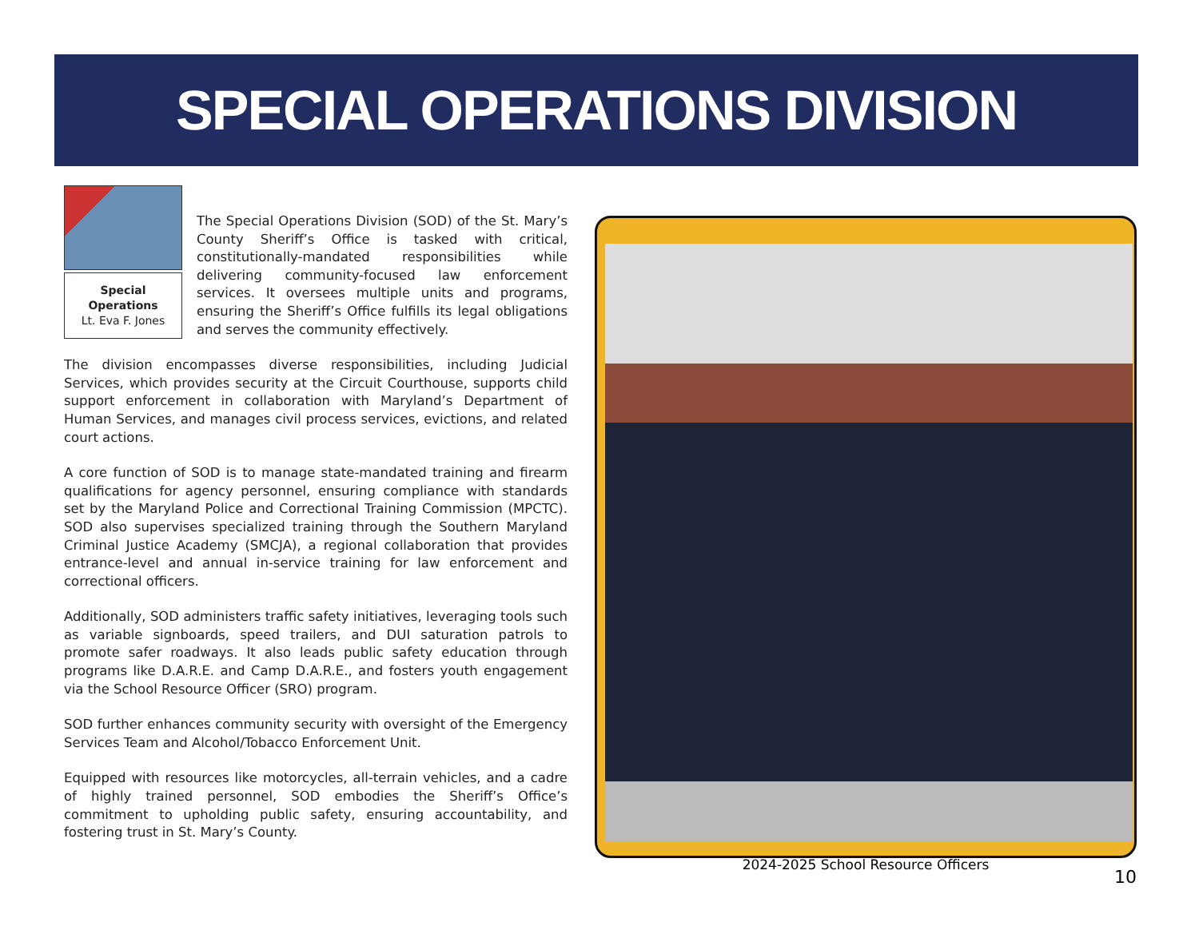SPECIAL OPERATIONS DIVISION
Special Operations
Lt. Eva F. Jones
The Special Operations Division (SOD) of the St. Mary’s County Sheriff’s Office is tasked with critical, constitutionally-mandated responsibilities while delivering community-focused law enforcement services. It oversees multiple units and programs, ensuring the Sheriff’s Office fulfills its legal obligations and serves the community effectively.
The division encompasses diverse responsibilities, including Judicial Services, which provides security at the Circuit Courthouse, supports child support enforcement in collaboration with Maryland’s Department of Human Services, and manages civil process services, evictions, and related court actions.
A core function of SOD is to manage state-mandated training and firearm qualifications for agency personnel, ensuring compliance with standards set by the Maryland Police and Correctional Training Commission (MPCTC). SOD also supervises specialized training through the Southern Maryland Criminal Justice Academy (SMCJA), a regional collaboration that provides entrance-level and annual in-service training for law enforcement and correctional officers.
Additionally, SOD administers traffic safety initiatives, leveraging tools such as variable signboards, speed trailers, and DUI saturation patrols to promote safer roadways. It also leads public safety education through programs like D.A.R.E. and Camp D.A.R.E., and fosters youth engagement via the School Resource Officer (SRO) program.
SOD further enhances community security with oversight of the Emergency Services Team and Alcohol/Tobacco Enforcement Unit.
Equipped with resources like motorcycles, all-terrain vehicles, and a cadre of highly trained personnel, SOD embodies the Sheriff’s Office’s commitment to upholding public safety, ensuring accountability, and fostering trust in St. Mary’s County.
2024-2025 School Resource Officers
10